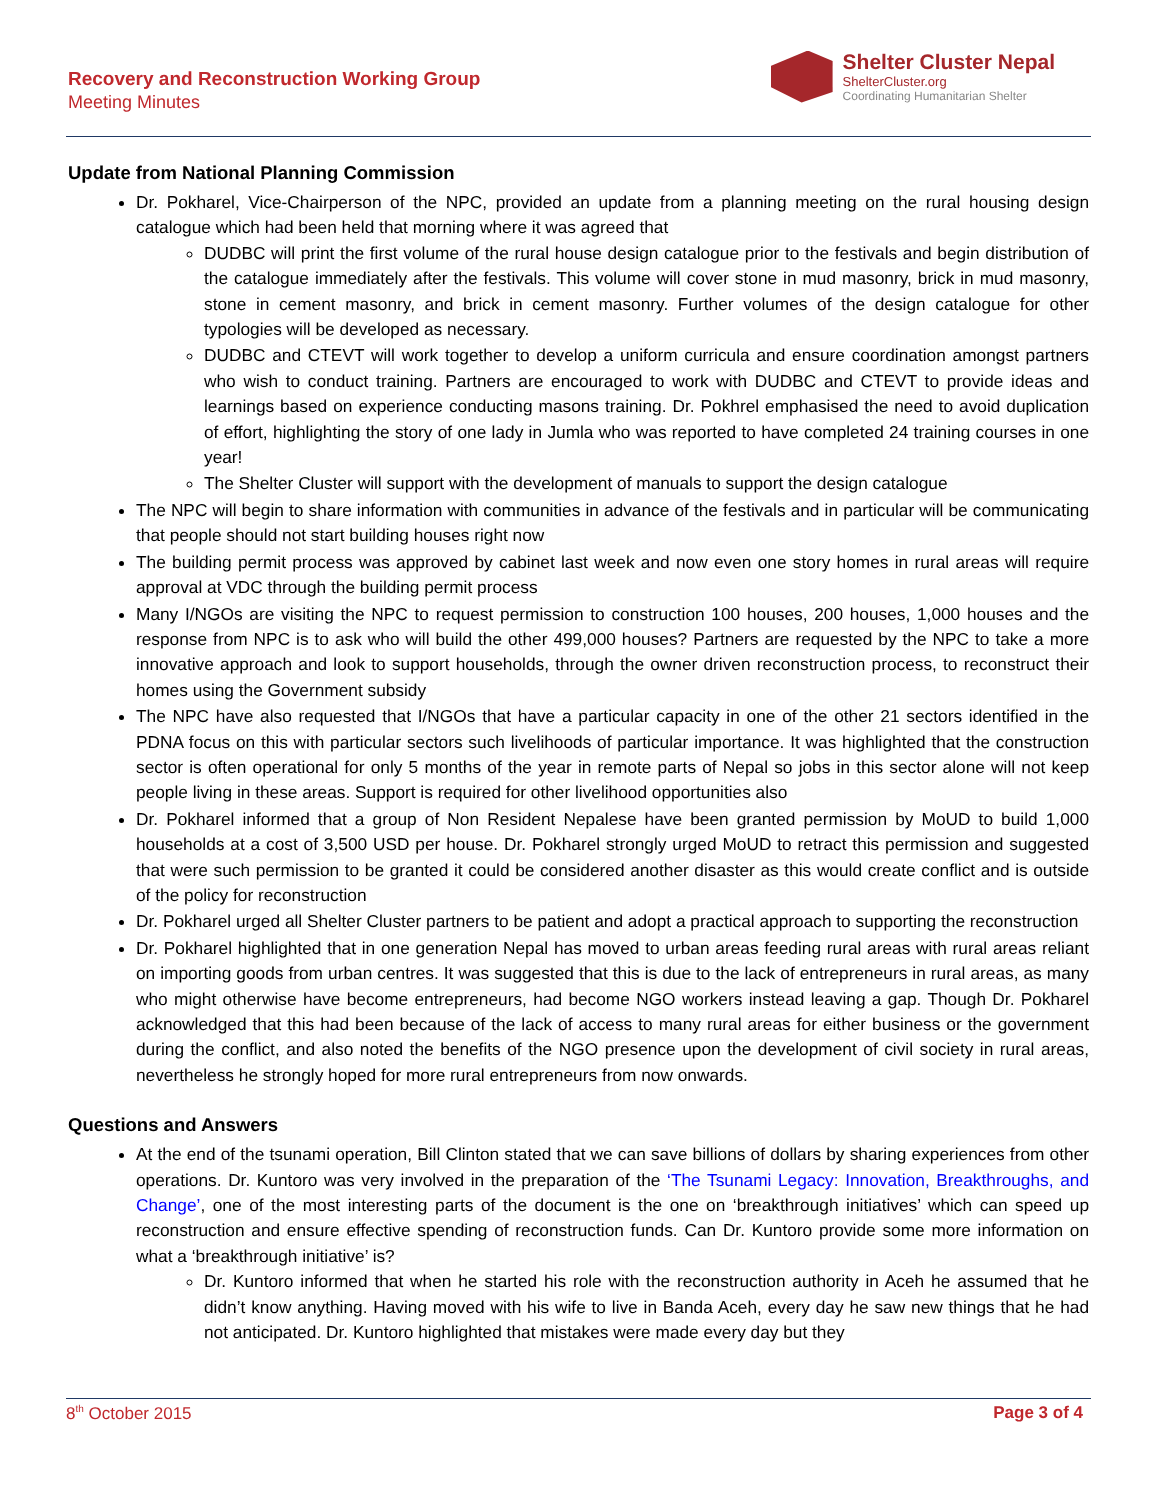Recovery and Reconstruction Working Group
Meeting Minutes
Shelter Cluster Nepal
ShelterCluster.org
Coordinating Humanitarian Shelter
Update from National Planning Commission
Dr. Pokharel, Vice-Chairperson of the NPC, provided an update from a planning meeting on the rural housing design catalogue which had been held that morning where it was agreed that
DUDBC will print the first volume of the rural house design catalogue prior to the festivals and begin distribution of the catalogue immediately after the festivals. This volume will cover stone in mud masonry, brick in mud masonry, stone in cement masonry, and brick in cement masonry. Further volumes of the design catalogue for other typologies will be developed as necessary.
DUDBC and CTEVT will work together to develop a uniform curricula and ensure coordination amongst partners who wish to conduct training. Partners are encouraged to work with DUDBC and CTEVT to provide ideas and learnings based on experience conducting masons training. Dr. Pokhrel emphasised the need to avoid duplication of effort, highlighting the story of one lady in Jumla who was reported to have completed 24 training courses in one year!
The Shelter Cluster will support with the development of manuals to support the design catalogue
The NPC will begin to share information with communities in advance of the festivals and in particular will be communicating that people should not start building houses right now
The building permit process was approved by cabinet last week and now even one story homes in rural areas will require approval at VDC through the building permit process
Many I/NGOs are visiting the NPC to request permission to construction 100 houses, 200 houses, 1,000 houses and the response from NPC is to ask who will build the other 499,000 houses? Partners are requested by the NPC to take a more innovative approach and look to support households, through the owner driven reconstruction process, to reconstruct their homes using the Government subsidy
The NPC have also requested that I/NGOs that have a particular capacity in one of the other 21 sectors identified in the PDNA focus on this with particular sectors such livelihoods of particular importance. It was highlighted that the construction sector is often operational for only 5 months of the year in remote parts of Nepal so jobs in this sector alone will not keep people living in these areas. Support is required for other livelihood opportunities also
Dr. Pokharel informed that a group of Non Resident Nepalese have been granted permission by MoUD to build 1,000 households at a cost of 3,500 USD per house. Dr. Pokharel strongly urged MoUD to retract this permission and suggested that were such permission to be granted it could be considered another disaster as this would create conflict and is outside of the policy for reconstruction
Dr. Pokharel urged all Shelter Cluster partners to be patient and adopt a practical approach to supporting the reconstruction
Dr. Pokharel highlighted that in one generation Nepal has moved to urban areas feeding rural areas with rural areas reliant on importing goods from urban centres. It was suggested that this is due to the lack of entrepreneurs in rural areas, as many who might otherwise have become entrepreneurs, had become NGO workers instead leaving a gap. Though Dr. Pokharel acknowledged that this had been because of the lack of access to many rural areas for either business or the government during the conflict, and also noted the benefits of the NGO presence upon the development of civil society in rural areas, nevertheless he strongly hoped for more rural entrepreneurs from now onwards.
Questions and Answers
At the end of the tsunami operation, Bill Clinton stated that we can save billions of dollars by sharing experiences from other operations. Dr. Kuntoro was very involved in the preparation of the ‘The Tsunami Legacy: Innovation, Breakthroughs, and Change’, one of the most interesting parts of the document is the one on ‘breakthrough initiatives’ which can speed up reconstruction and ensure effective spending of reconstruction funds. Can Dr. Kuntoro provide some more information on what a ‘breakthrough initiative’ is?
Dr. Kuntoro informed that when he started his role with the reconstruction authority in Aceh he assumed that he didn’t know anything. Having moved with his wife to live in Banda Aceh, every day he saw new things that he had not anticipated. Dr. Kuntoro highlighted that mistakes were made every day but they
8<sup>th</sup> October 2015 Page 3 of 4